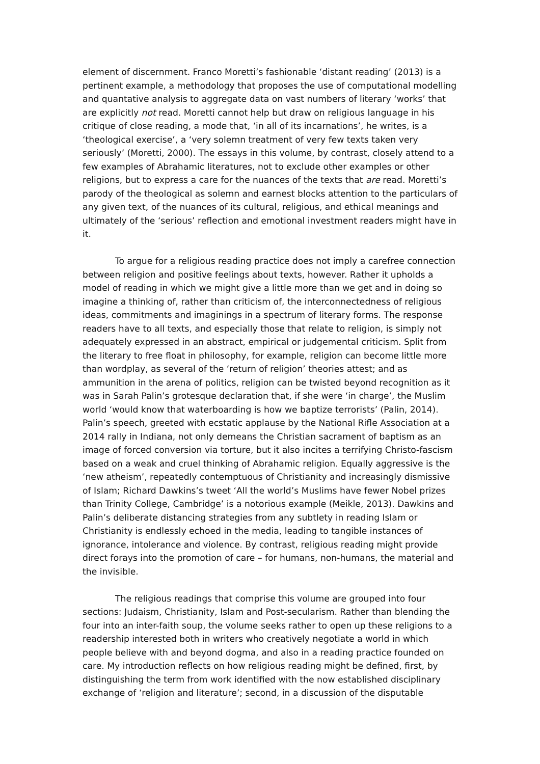element of discernment. Franco Moretti’s fashionable ‘distant reading’ (2013) is a pertinent example, a methodology that proposes the use of computational modelling and quantative analysis to aggregate data on vast numbers of literary ‘works’ that are explicitly not read. Moretti cannot help but draw on religious language in his critique of close reading, a mode that, ‘in all of its incarnations’, he writes, is a ‘theological exercise’, a ‘very solemn treatment of very few texts taken very seriously’ (Moretti, 2000). The essays in this volume, by contrast, closely attend to a few examples of Abrahamic literatures, not to exclude other examples or other religions, but to express a care for the nuances of the texts that are read. Moretti’s parody of the theological as solemn and earnest blocks attention to the particulars of any given text, of the nuances of its cultural, religious, and ethical meanings and ultimately of the ‘serious’ reflection and emotional investment readers might have in it.
To argue for a religious reading practice does not imply a carefree connection between religion and positive feelings about texts, however. Rather it upholds a model of reading in which we might give a little more than we get and in doing so imagine a thinking of, rather than criticism of, the interconnectedness of religious ideas, commitments and imaginings in a spectrum of literary forms. The response readers have to all texts, and especially those that relate to religion, is simply not adequately expressed in an abstract, empirical or judgemental criticism. Split from the literary to free float in philosophy, for example, religion can become little more than wordplay, as several of the ‘return of religion’ theories attest; and as ammunition in the arena of politics, religion can be twisted beyond recognition as it was in Sarah Palin’s grotesque declaration that, if she were ‘in charge’, the Muslim world ‘would know that waterboarding is how we baptize terrorists’ (Palin, 2014). Palin’s speech, greeted with ecstatic applause by the National Rifle Association at a 2014 rally in Indiana, not only demeans the Christian sacrament of baptism as an image of forced conversion via torture, but it also incites a terrifying Christo-fascism based on a weak and cruel thinking of Abrahamic religion. Equally aggressive is the ‘new atheism’, repeatedly contemptuous of Christianity and increasingly dismissive of Islam; Richard Dawkins’s tweet ‘All the world’s Muslims have fewer Nobel prizes than Trinity College, Cambridge’ is a notorious example (Meikle, 2013). Dawkins and Palin’s deliberate distancing strategies from any subtlety in reading Islam or Christianity is endlessly echoed in the media, leading to tangible instances of ignorance, intolerance and violence. By contrast, religious reading might provide direct forays into the promotion of care – for humans, non-humans, the material and the invisible.
The religious readings that comprise this volume are grouped into four sections: Judaism, Christianity, Islam and Post-secularism. Rather than blending the four into an inter-faith soup, the volume seeks rather to open up these religions to a readership interested both in writers who creatively negotiate a world in which people believe with and beyond dogma, and also in a reading practice founded on care. My introduction reflects on how religious reading might be defined, first, by distinguishing the term from work identified with the now established disciplinary exchange of ‘religion and literature’; second, in a discussion of the disputable